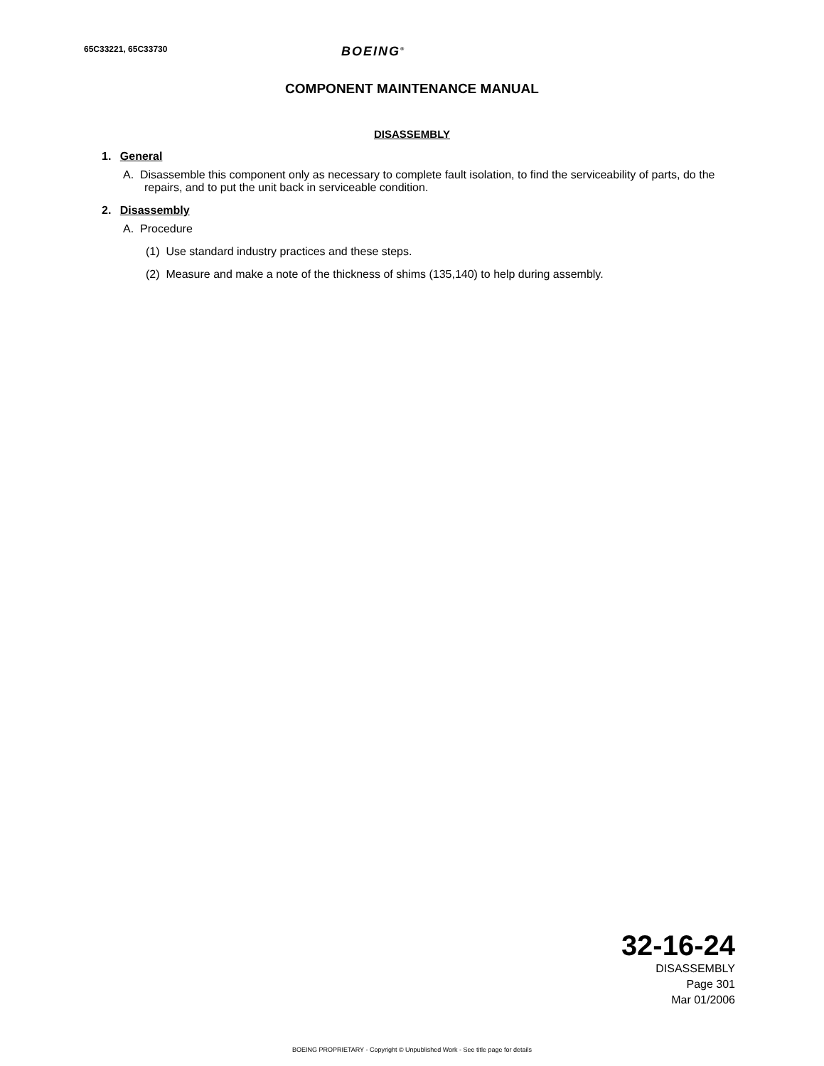65C33221, 65C33730
BOEING<sup>®</sup>
COMPONENT MAINTENANCE MANUAL
DISASSEMBLY
1. General
A. Disassemble this component only as necessary to complete fault isolation, to find the serviceability of parts, do the repairs, and to put the unit back in serviceable condition.
2. Disassembly
A. Procedure
(1) Use standard industry practices and these steps.
(2) Measure and make a note of the thickness of shims (135,140) to help during assembly.
32-16-24
DISASSEMBLY
Page 301
Mar 01/2006
BOEING PROPRIETARY - Copyright © Unpublished Work - See title page for details